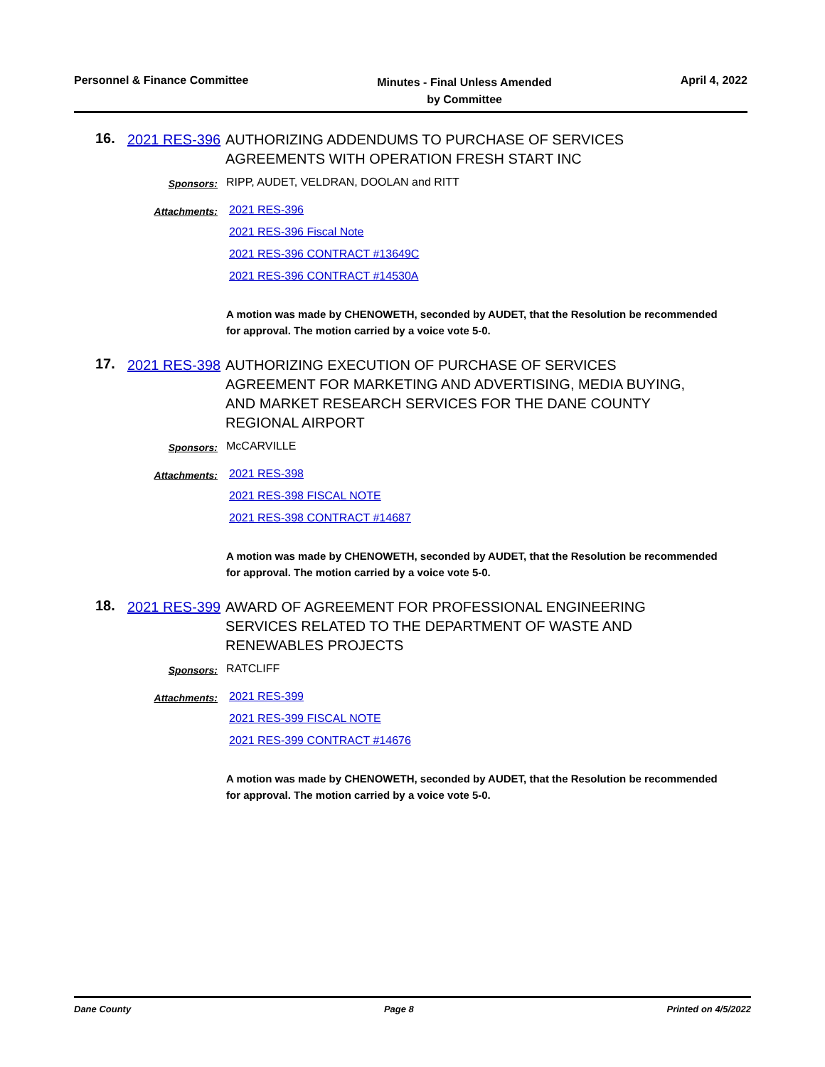Personnel & Finance Committee
Minutes - Final Unless Amended
by Committee
April 4, 2022
16.
2021 RES-396
AUTHORIZING ADDENDUMS TO PURCHASE OF SERVICES AGREEMENTS WITH OPERATION FRESH START INC
Sponsors:
RIPP, AUDET, VELDRAN, DOOLAN and RITT
Attachments:
2021 RES-396
2021 RES-396 Fiscal Note
2021 RES-396 CONTRACT #13649C
2021 RES-396 CONTRACT #14530A
A motion was made by CHENOWETH, seconded by AUDET, that the Resolution be recommended for approval. The motion carried by a voice vote 5-0.
17.
2021 RES-398
AUTHORIZING EXECUTION OF PURCHASE OF SERVICES AGREEMENT FOR MARKETING AND ADVERTISING, MEDIA BUYING, AND MARKET RESEARCH SERVICES FOR THE DANE COUNTY REGIONAL AIRPORT
Sponsors:
McCARVILLE
Attachments:
2021 RES-398
2021 RES-398 FISCAL NOTE
2021 RES-398 CONTRACT #14687
A motion was made by CHENOWETH, seconded by AUDET, that the Resolution be recommended for approval. The motion carried by a voice vote 5-0.
18.
2021 RES-399
AWARD OF AGREEMENT FOR PROFESSIONAL ENGINEERING SERVICES RELATED TO THE DEPARTMENT OF WASTE AND RENEWABLES PROJECTS
Sponsors:
RATCLIFF
Attachments:
2021 RES-399
2021 RES-399 FISCAL NOTE
2021 RES-399 CONTRACT #14676
A motion was made by CHENOWETH, seconded by AUDET, that the Resolution be recommended for approval. The motion carried by a voice vote 5-0.
Dane County Page 8 Printed on 4/5/2022